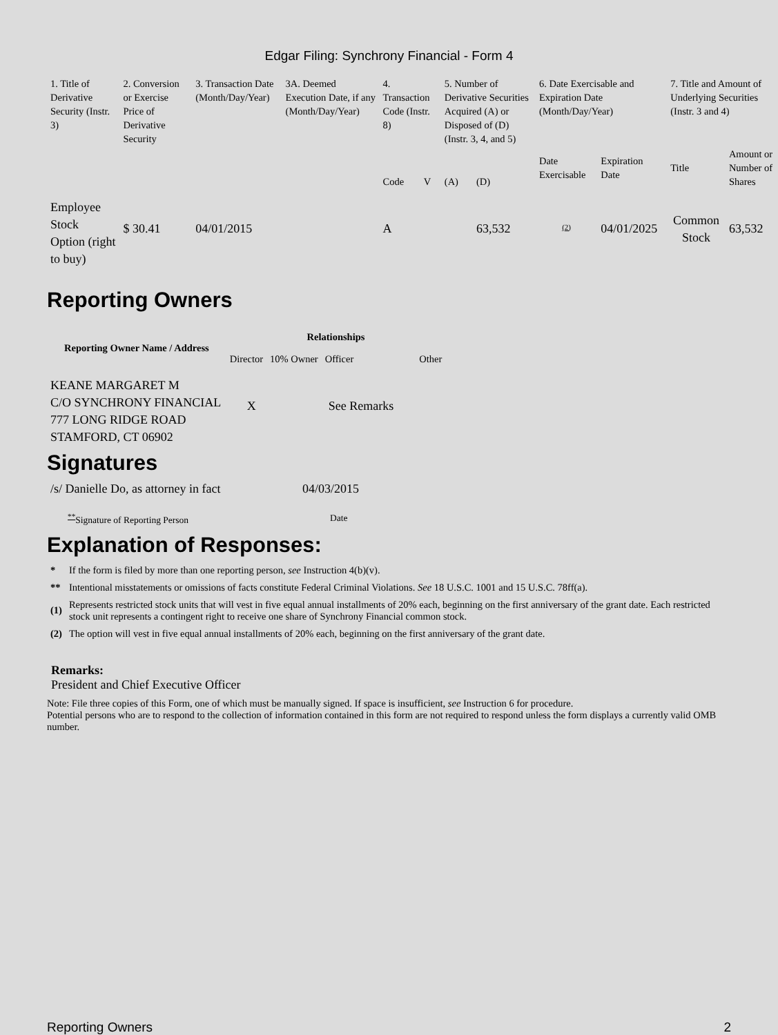Edgar Filing: Synchrony Financial - Form 4
| 1. Title of Derivative Security (Instr. 3) | 2. Conversion or Exercise Price of Derivative Security | 3. Transaction Date (Month/Day/Year) | 3A. Deemed Execution Date, if any (Month/Day/Year) | 4. Transaction Code (Instr. 8) | | 5. Number of Derivative Securities Acquired (A) or Disposed of (D) (Instr. 3, 4, and 5) | | 6. Date Exercisable and Expiration Date (Month/Day/Year) | | 7. Title and Amount of Underlying Securities (Instr. 3 and 4) | |
| --- | --- | --- | --- | --- | --- | --- | --- | --- | --- | --- | --- |
| | | | | Code | V | (A) | (D) | Date Exercisable | Expiration Date | Title | Amount or Number of Shares |
| Employee Stock Option (right to buy) | $ 30.41 | 04/01/2015 | | A | | | 63,532 | <sup>(2)</sup> | 04/01/2025 | Common Stock | 63,532 |
Reporting Owners
| Reporting Owner Name / Address | Relationships | | | |
| --- | --- | --- | --- | --- |
| | Director | 10% Owner | Officer | Other |
| KEANE MARGARET M C/O SYNCHRONY FINANCIAL 777 LONG RIDGE ROAD STAMFORD, CT 06902 | X | | See Remarks | |
Signatures
| /s/ Danielle Do, as attorney in fact | 04/03/2015 |
| <sup>**</sup> Signature of Reporting Person | Date |
Explanation of Responses:
| * | If the form is filed by more than one reporting person, see Instruction 4(b)(v). |
| ** | Intentional misstatements or omissions of facts constitute Federal Criminal Violations. See 18 U.S.C. 1001 and 15 U.S.C. 78ff(a). |
| (1) | Represents restricted stock units that will vest in five equal annual installments of 20% each, beginning on the first anniversary of the grant date. Each restricted stock unit represents a contingent right to receive one share of Synchrony Financial common stock. |
| (2) | The option will vest in five equal annual installments of 20% each, beginning on the first anniversary of the grant date. |
Remarks:
President and Chief Executive Officer
Note: File three copies of this Form, one of which must be manually signed. If space is insufficient, see Instruction 6 for procedure.
Potential persons who are to respond to the collection of information contained in this form are not required to respond unless the form displays a currently valid OMB number.
Reporting Owners 2